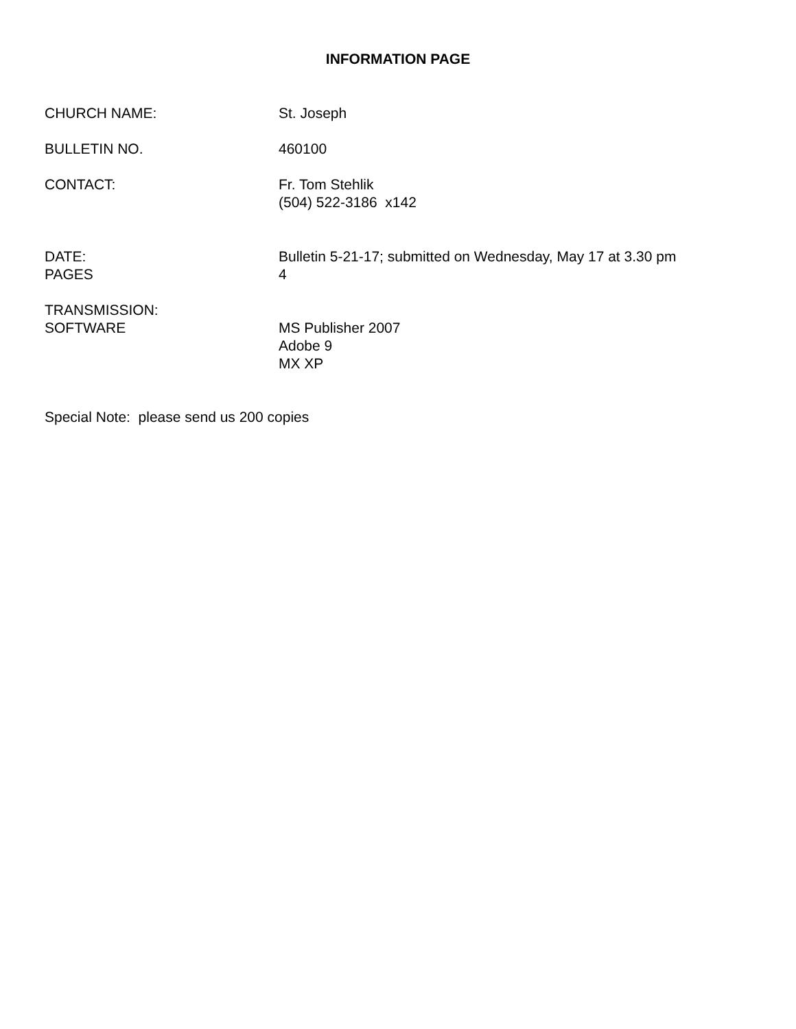INFORMATION PAGE
CHURCH NAME: St. Joseph
BULLETIN NO. 460100
CONTACT: Fr. Tom Stehlik
(504) 522-3186 x142
DATE:
PAGES
Bulletin 5-21-17; submitted on Wednesday, May 17 at 3.30 pm
4
TRANSMISSION:
SOFTWARE
MS Publisher 2007
Adobe 9
MX XP
Special Note: please send us 200 copies